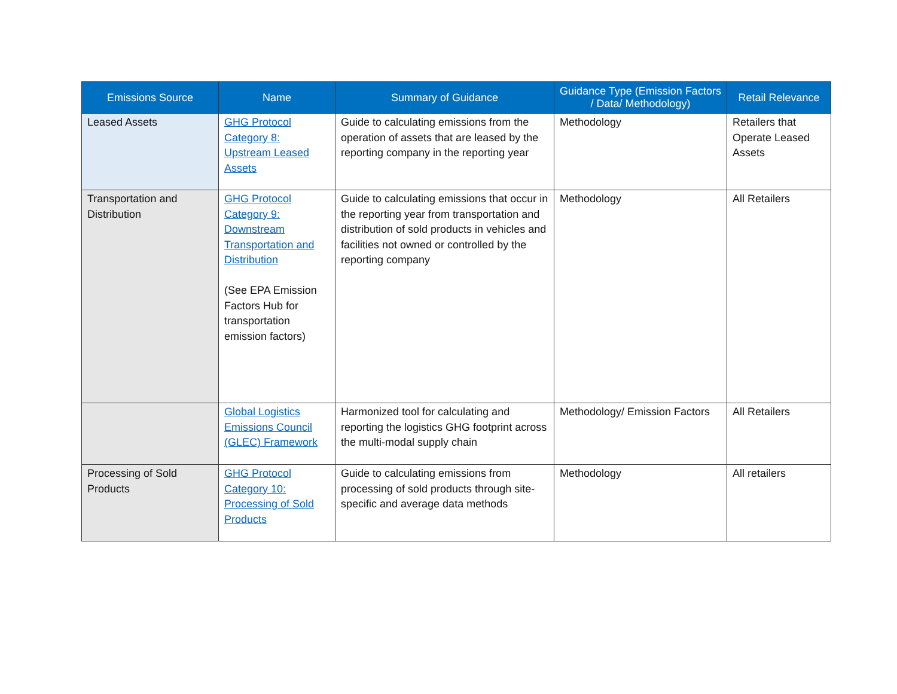| Emissions Source | Name | Summary of Guidance | Guidance Type (Emission Factors / Data/ Methodology) | Retail Relevance |
| --- | --- | --- | --- | --- |
| Leased Assets | GHG Protocol Category 8: Upstream Leased Assets | Guide to calculating emissions from the operation of assets that are leased by the reporting company in the reporting year | Methodology | Retailers that Operate Leased Assets |
| Transportation and Distribution | GHG Protocol Category 9: Downstream Transportation and Distribution (See EPA Emission Factors Hub for transportation emission factors) | Guide to calculating emissions that occur in the reporting year from transportation and distribution of sold products in vehicles and facilities not owned or controlled by the reporting company | Methodology | All Retailers |
| | Global Logistics Emissions Council (GLEC) Framework | Harmonized tool for calculating and reporting the logistics GHG footprint across the multi-modal supply chain | Methodology/ Emission Factors | All Retailers |
| Processing of Sold Products | GHG Protocol Category 10: Processing of Sold Products | Guide to calculating emissions from processing of sold products through site-specific and average data methods | Methodology | All retailers |